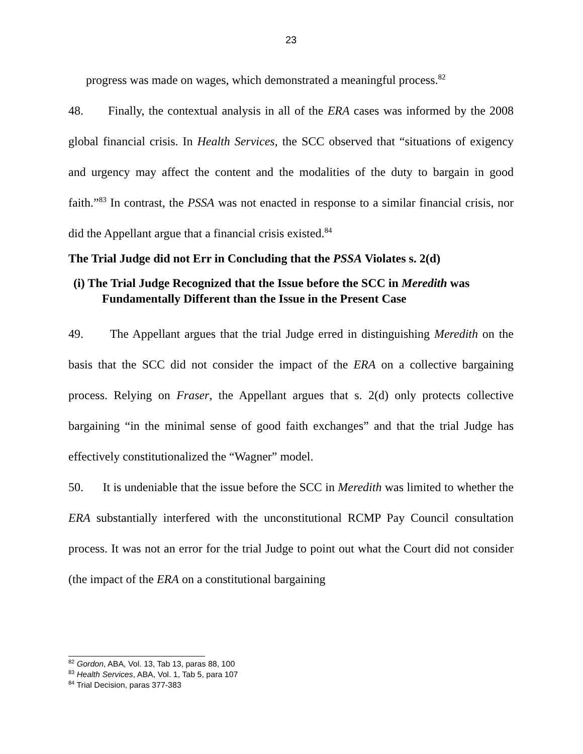23
progress was made on wages, which demonstrated a meaningful process.<sup>82</sup>
48. Finally, the contextual analysis in all of the ERA cases was informed by the 2008 global financial crisis. In Health Services, the SCC observed that “situations of exigency and urgency may affect the content and the modalities of the duty to bargain in good faith.”<sup>83</sup> In contrast, the PSSA was not enacted in response to a similar financial crisis, nor did the Appellant argue that a financial crisis existed.<sup>84</sup>
The Trial Judge did not Err in Concluding that the PSSA Violates s. 2(d)
(i) The Trial Judge Recognized that the Issue before the SCC in Meredith was Fundamentally Different than the Issue in the Present Case
49. The Appellant argues that the trial Judge erred in distinguishing Meredith on the basis that the SCC did not consider the impact of the ERA on a collective bargaining process. Relying on Fraser, the Appellant argues that s. 2(d) only protects collective bargaining “in the minimal sense of good faith exchanges” and that the trial Judge has effectively constitutionalized the “Wagner” model.
50. It is undeniable that the issue before the SCC in Meredith was limited to whether the ERA substantially interfered with the unconstitutional RCMP Pay Council consultation process. It was not an error for the trial Judge to point out what the Court did not consider (the impact of the ERA on a constitutional bargaining
<sup>82</sup> Gordon, ABA, Vol. 13, Tab 13, paras 88, 100
<sup>83</sup> Health Services, ABA, Vol. 1, Tab 5, para 107
<sup>84</sup> Trial Decision, paras 377-383